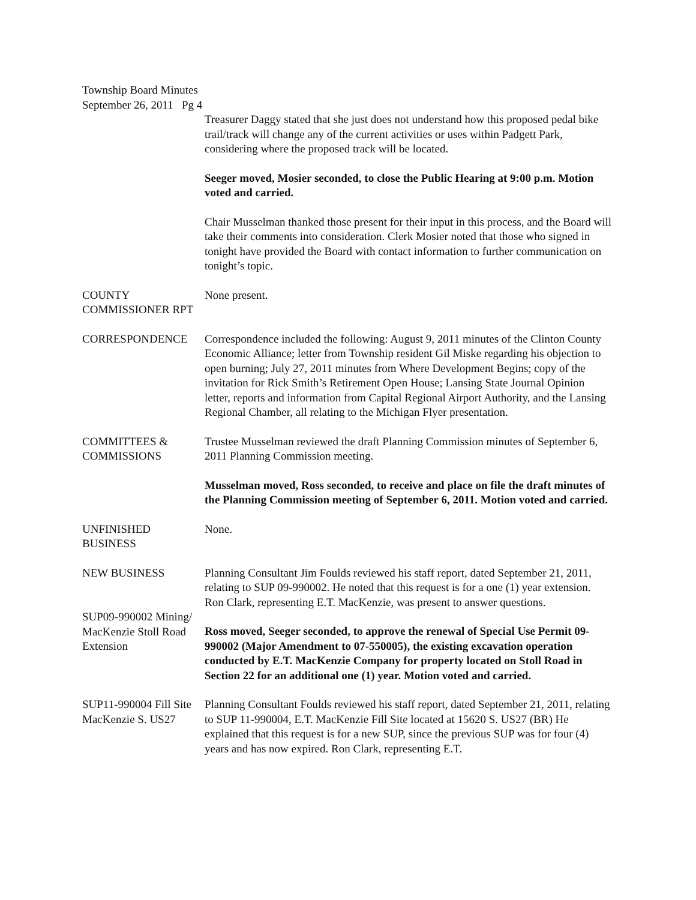Township Board Minutes
September 26, 2011 Pg 4
Treasurer Daggy stated that she just does not understand how this proposed pedal bike trail/track will change any of the current activities or uses within Padgett Park, considering where the proposed track will be located.
Seeger moved, Mosier seconded, to close the Public Hearing at 9:00 p.m. Motion voted and carried.
Chair Musselman thanked those present for their input in this process, and the Board will take their comments into consideration. Clerk Mosier noted that those who signed in tonight have provided the Board with contact information to further communication on tonight’s topic.
COUNTY
COMMISSIONER RPT
None present.
CORRESPONDENCE Correspondence included the following: August 9, 2011 minutes of the Clinton County Economic Alliance; letter from Township resident Gil Miske regarding his objection to open burning; July 27, 2011 minutes from Where Development Begins; copy of the invitation for Rick Smith’s Retirement Open House; Lansing State Journal Opinion letter, reports and information from Capital Regional Airport Authority, and the Lansing Regional Chamber, all relating to the Michigan Flyer presentation.
COMMITTEES &
COMMISSIONS
Trustee Musselman reviewed the draft Planning Commission minutes of September 6, 2011 Planning Commission meeting.
Musselman moved, Ross seconded, to receive and place on file the draft minutes of the Planning Commission meeting of September 6, 2011. Motion voted and carried.
UNFINISHED
BUSINESS
None.
NEW BUSINESS
SUP09-990002 Mining/
MacKenzie Stoll Road
Extension
Planning Consultant Jim Foulds reviewed his staff report, dated September 21, 2011, relating to SUP 09-990002. He noted that this request is for a one (1) year extension. Ron Clark, representing E.T. MacKenzie, was present to answer questions.
Ross moved, Seeger seconded, to approve the renewal of Special Use Permit 09-990002 (Major Amendment to 07-550005), the existing excavation operation conducted by E.T. MacKenzie Company for property located on Stoll Road in Section 22 for an additional one (1) year. Motion voted and carried.
SUP11-990004 Fill Site
MacKenzie S. US27
Planning Consultant Foulds reviewed his staff report, dated September 21, 2011, relating to SUP 11-990004, E.T. MacKenzie Fill Site located at 15620 S. US27 (BR) He explained that this request is for a new SUP, since the previous SUP was for four (4) years and has now expired. Ron Clark, representing E.T.